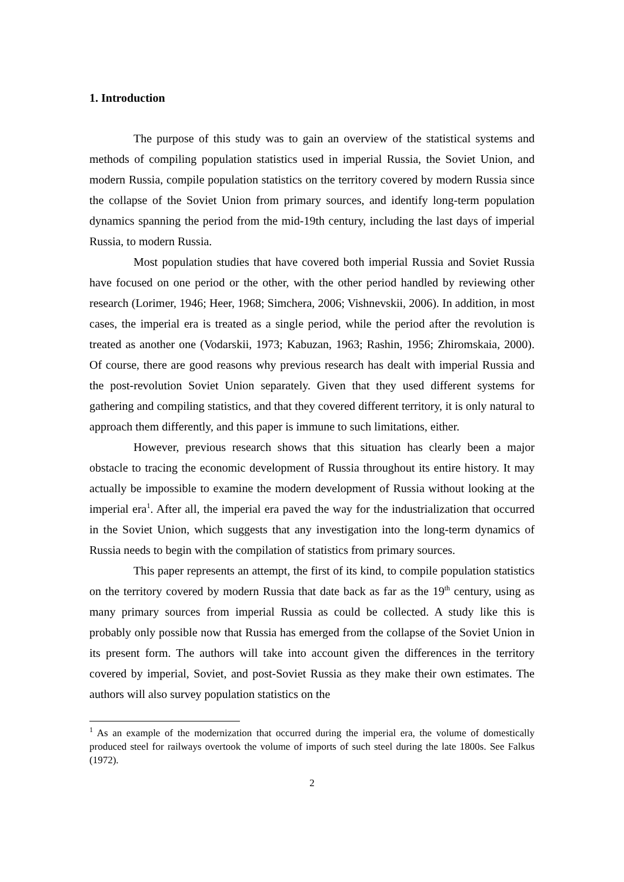1. Introduction
The purpose of this study was to gain an overview of the statistical systems and methods of compiling population statistics used in imperial Russia, the Soviet Union, and modern Russia, compile population statistics on the territory covered by modern Russia since the collapse of the Soviet Union from primary sources, and identify long-term population dynamics spanning the period from the mid-19th century, including the last days of imperial Russia, to modern Russia.
Most population studies that have covered both imperial Russia and Soviet Russia have focused on one period or the other, with the other period handled by reviewing other research (Lorimer, 1946; Heer, 1968; Simchera, 2006; Vishnevskii, 2006). In addition, in most cases, the imperial era is treated as a single period, while the period after the revolution is treated as another one (Vodarskii, 1973; Kabuzan, 1963; Rashin, 1956; Zhiromskaia, 2000). Of course, there are good reasons why previous research has dealt with imperial Russia and the post-revolution Soviet Union separately. Given that they used different systems for gathering and compiling statistics, and that they covered different territory, it is only natural to approach them differently, and this paper is immune to such limitations, either.
However, previous research shows that this situation has clearly been a major obstacle to tracing the economic development of Russia throughout its entire history. It may actually be impossible to examine the modern development of Russia without looking at the imperial era<sup>1</sup>. After all, the imperial era paved the way for the industrialization that occurred in the Soviet Union, which suggests that any investigation into the long-term dynamics of Russia needs to begin with the compilation of statistics from primary sources.
This paper represents an attempt, the first of its kind, to compile population statistics on the territory covered by modern Russia that date back as far as the 19<sup>th</sup> century, using as many primary sources from imperial Russia as could be collected. A study like this is probably only possible now that Russia has emerged from the collapse of the Soviet Union in its present form. The authors will take into account given the differences in the territory covered by imperial, Soviet, and post-Soviet Russia as they make their own estimates. The authors will also survey population statistics on the
<sup>1</sup> As an example of the modernization that occurred during the imperial era, the volume of domestically produced steel for railways overtook the volume of imports of such steel during the late 1800s. See Falkus (1972).
2